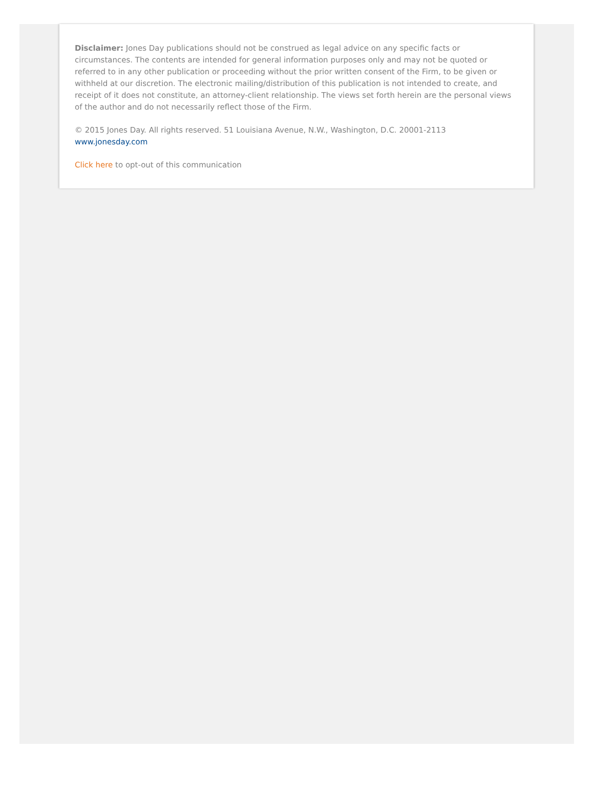Disclaimer: Jones Day publications should not be construed as legal advice on any specific facts or circumstances. The contents are intended for general information purposes only and may not be quoted or referred to in any other publication or proceeding without the prior written consent of the Firm, to be given or withheld at our discretion. The electronic mailing/distribution of this publication is not intended to create, and receipt of it does not constitute, an attorney-client relationship. The views set forth herein are the personal views of the author and do not necessarily reflect those of the Firm.
© 2015 Jones Day. All rights reserved. 51 Louisiana Avenue, N.W., Washington, D.C. 20001-2113
www.jonesday.com
Click here to opt-out of this communication